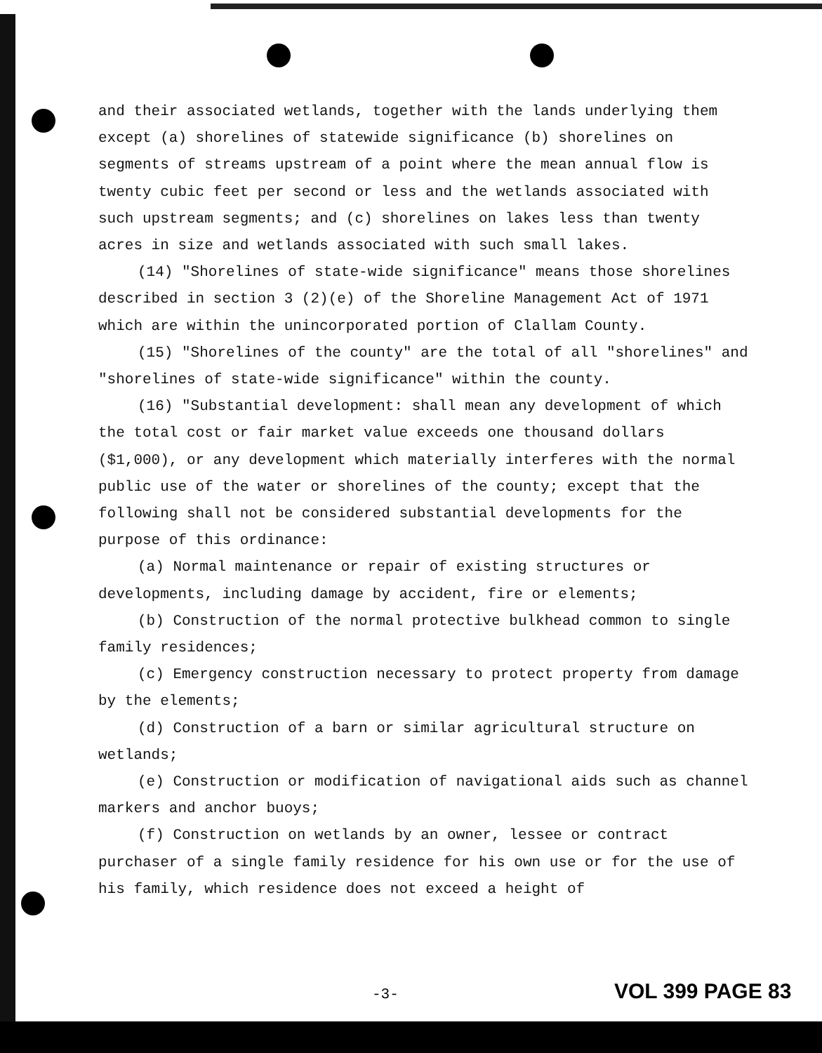and their associated wetlands, together with the lands underlying them except (a) shorelines of statewide significance (b) shorelines on segments of streams upstream of a point where the mean annual flow is twenty cubic feet per second or less and the wetlands associated with such upstream segments; and (c) shorelines on lakes less than twenty acres in size and wetlands associated with such small lakes.
(14) "Shorelines of state-wide significance" means those shorelines described in section 3 (2)(e) of the Shoreline Management Act of 1971 which are within the unincorporated portion of Clallam County.
(15) "Shorelines of the county" are the total of all "shorelines" and "shorelines of state-wide significance" within the county.
(16) "Substantial development: shall mean any development of which the total cost or fair market value exceeds one thousand dollars ($1,000), or any development which materially interferes with the normal public use of the water or shorelines of the county; except that the following shall not be considered substantial developments for the purpose of this ordinance:
(a) Normal maintenance or repair of existing structures or developments, including damage by accident, fire or elements;
(b) Construction of the normal protective bulkhead common to single family residences;
(c) Emergency construction necessary to protect property from damage by the elements;
(d) Construction of a barn or similar agricultural structure on wetlands;
(e) Construction or modification of navigational aids such as channel markers and anchor buoys;
(f) Construction on wetlands by an owner, lessee or contract purchaser of a single family residence for his own use or for the use of his family, which residence does not exceed a height of
-3- VOL 399 PAGE 83